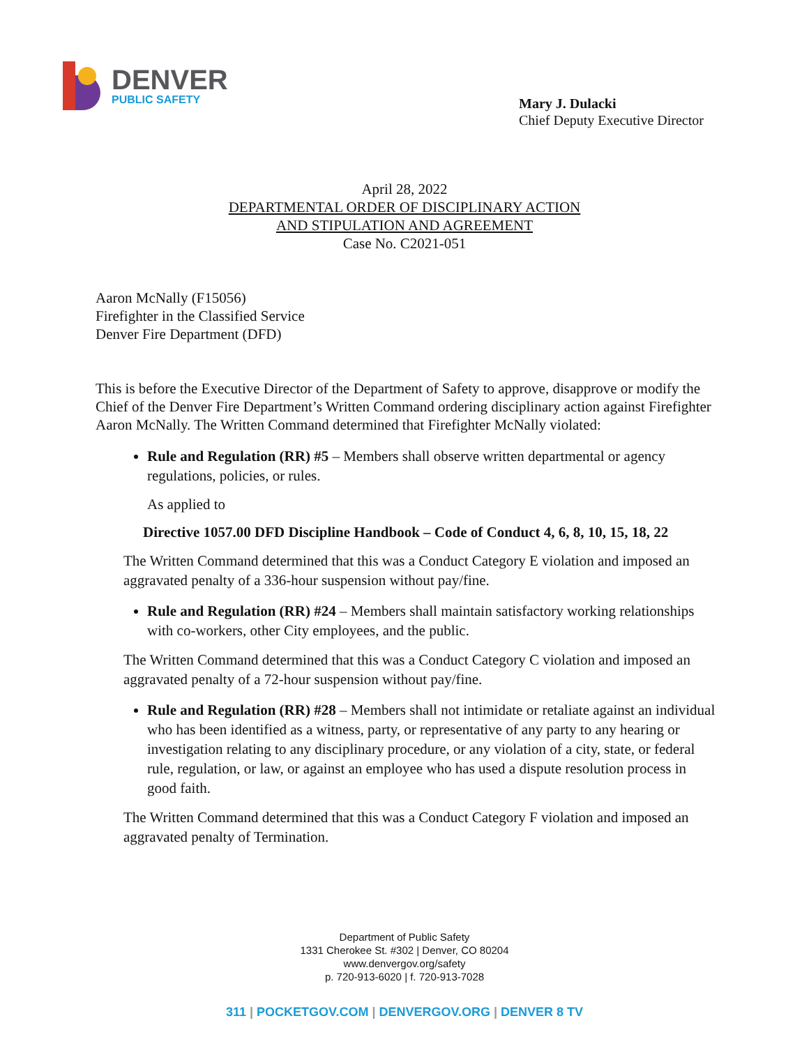DENVER
PUBLIC SAFETY
Mary J. Dulacki
Chief Deputy Executive Director
April 28, 2022
DEPARTMENTAL ORDER OF DISCIPLINARY ACTION
AND STIPULATION AND AGREEMENT
Case No. C2021-051
Aaron McNally (F15056)
Firefighter in the Classified Service
Denver Fire Department (DFD)
This is before the Executive Director of the Department of Safety to approve, disapprove or modify the Chief of the Denver Fire Department’s Written Command ordering disciplinary action against Firefighter Aaron McNally. The Written Command determined that Firefighter McNally violated:
Rule and Regulation (RR) #5 – Members shall observe written departmental or agency regulations, policies, or rules.
As applied to
Directive 1057.00 DFD Discipline Handbook – Code of Conduct 4, 6, 8, 10, 15, 18, 22
The Written Command determined that this was a Conduct Category E violation and imposed an aggravated penalty of a 336-hour suspension without pay/fine.
Rule and Regulation (RR) #24 – Members shall maintain satisfactory working relationships with co-workers, other City employees, and the public.
The Written Command determined that this was a Conduct Category C violation and imposed an aggravated penalty of a 72-hour suspension without pay/fine.
Rule and Regulation (RR) #28 – Members shall not intimidate or retaliate against an individual who has been identified as a witness, party, or representative of any party to any hearing or investigation relating to any disciplinary procedure, or any violation of a city, state, or federal rule, regulation, or law, or against an employee who has used a dispute resolution process in good faith.
The Written Command determined that this was a Conduct Category F violation and imposed an aggravated penalty of Termination.
Department of Public Safety
1331 Cherokee St. #302 | Denver, CO 80204
www.denvergov.org/safety
p. 720-913-6020 | f. 720-913-7028
311 | POCKETGOV.COM | DENVERGOV.ORG | DENVER 8 TV